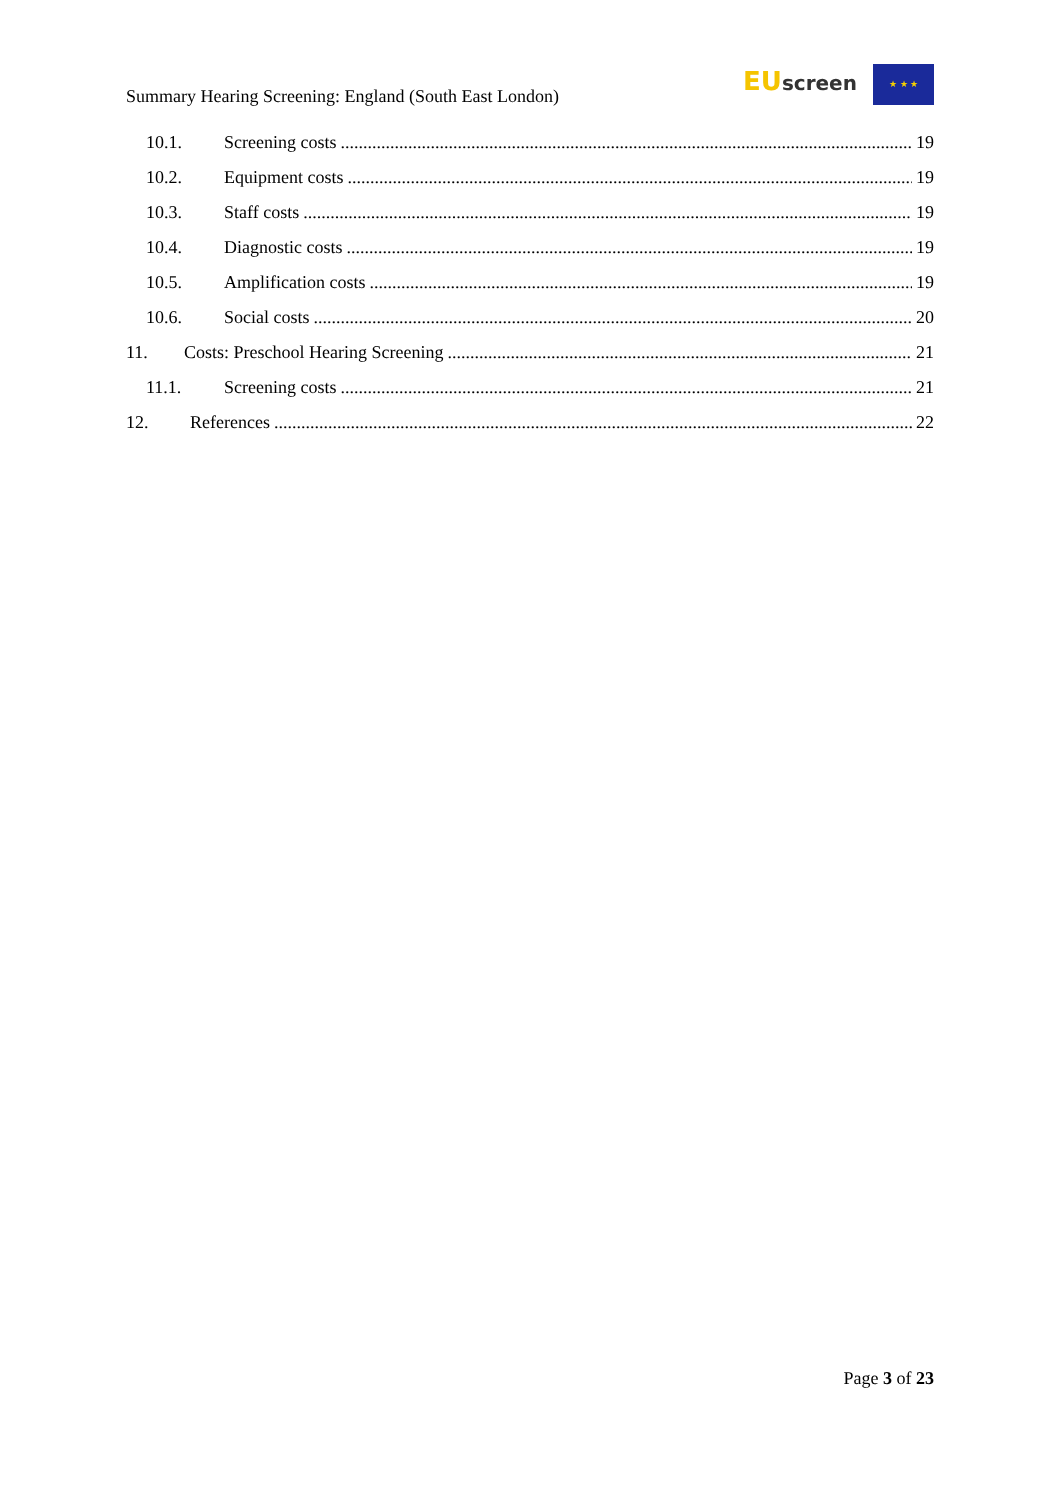Summary Hearing Screening: England (South East London)
EU screen ★ ★ ★
10.1. Screening costs 19
10.2. Equipment costs 19
10.3. Staff costs 19
10.4. Diagnostic costs 19
10.5. Amplification costs 19
10.6. Social costs 20
11. Costs: Preschool Hearing Screening 21
11.1. Screening costs 21
12. References 22
Page 3 of 23